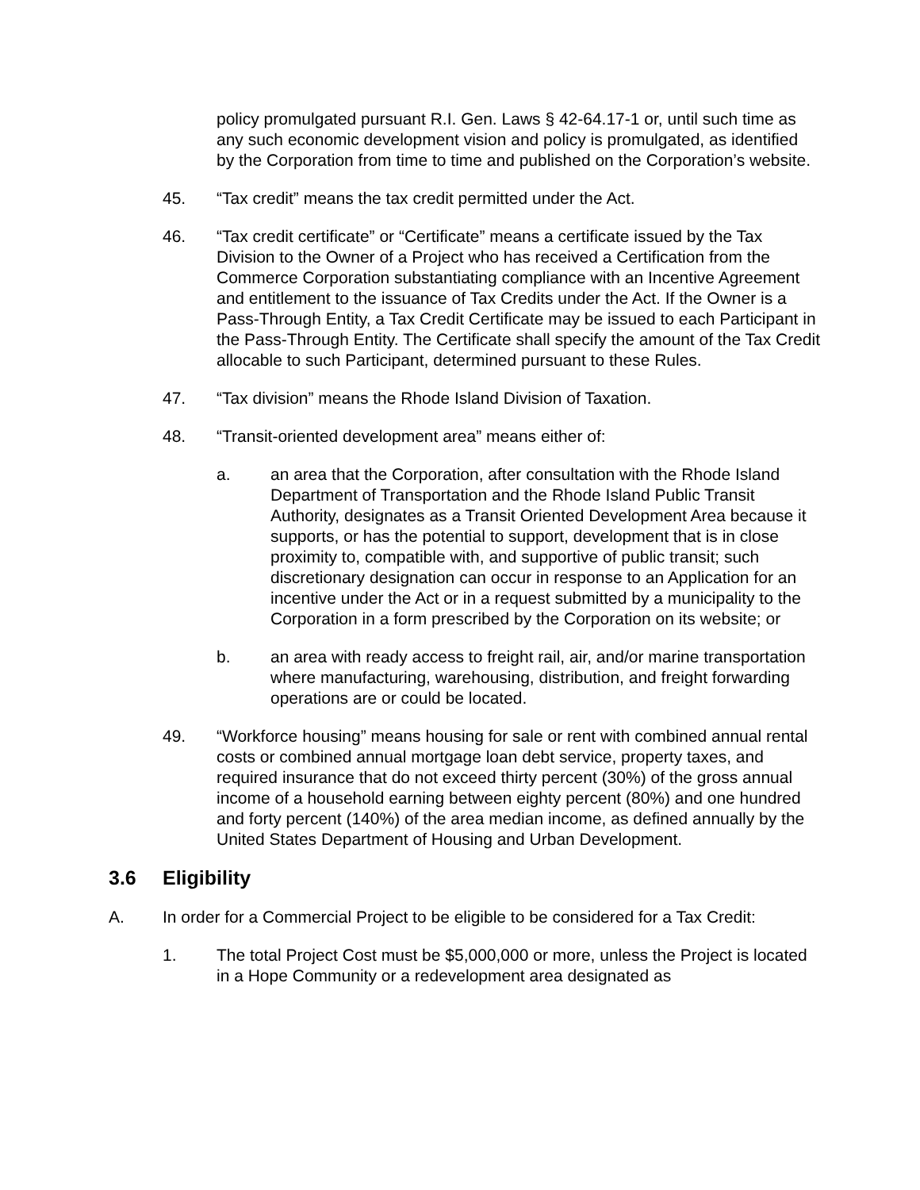policy promulgated pursuant R.I. Gen. Laws § 42-64.17-1 or, until such time as any such economic development vision and policy is promulgated, as identified by the Corporation from time to time and published on the Corporation’s website.
45. “Tax credit” means the tax credit permitted under the Act.
46. “Tax credit certificate” or “Certificate” means a certificate issued by the Tax Division to the Owner of a Project who has received a Certification from the Commerce Corporation substantiating compliance with an Incentive Agreement and entitlement to the issuance of Tax Credits under the Act. If the Owner is a Pass-Through Entity, a Tax Credit Certificate may be issued to each Participant in the Pass-Through Entity. The Certificate shall specify the amount of the Tax Credit allocable to such Participant, determined pursuant to these Rules.
47. “Tax division” means the Rhode Island Division of Taxation.
48. “Transit-oriented development area” means either of:
a. an area that the Corporation, after consultation with the Rhode Island Department of Transportation and the Rhode Island Public Transit Authority, designates as a Transit Oriented Development Area because it supports, or has the potential to support, development that is in close proximity to, compatible with, and supportive of public transit; such discretionary designation can occur in response to an Application for an incentive under the Act or in a request submitted by a municipality to the Corporation in a form prescribed by the Corporation on its website; or
b. an area with ready access to freight rail, air, and/or marine transportation where manufacturing, warehousing, distribution, and freight forwarding operations are or could be located.
49. “Workforce housing” means housing for sale or rent with combined annual rental costs or combined annual mortgage loan debt service, property taxes, and required insurance that do not exceed thirty percent (30%) of the gross annual income of a household earning between eighty percent (80%) and one hundred and forty percent (140%) of the area median income, as defined annually by the United States Department of Housing and Urban Development.
3.6 Eligibility
A. In order for a Commercial Project to be eligible to be considered for a Tax Credit:
1. The total Project Cost must be $5,000,000 or more, unless the Project is located in a Hope Community or a redevelopment area designated as